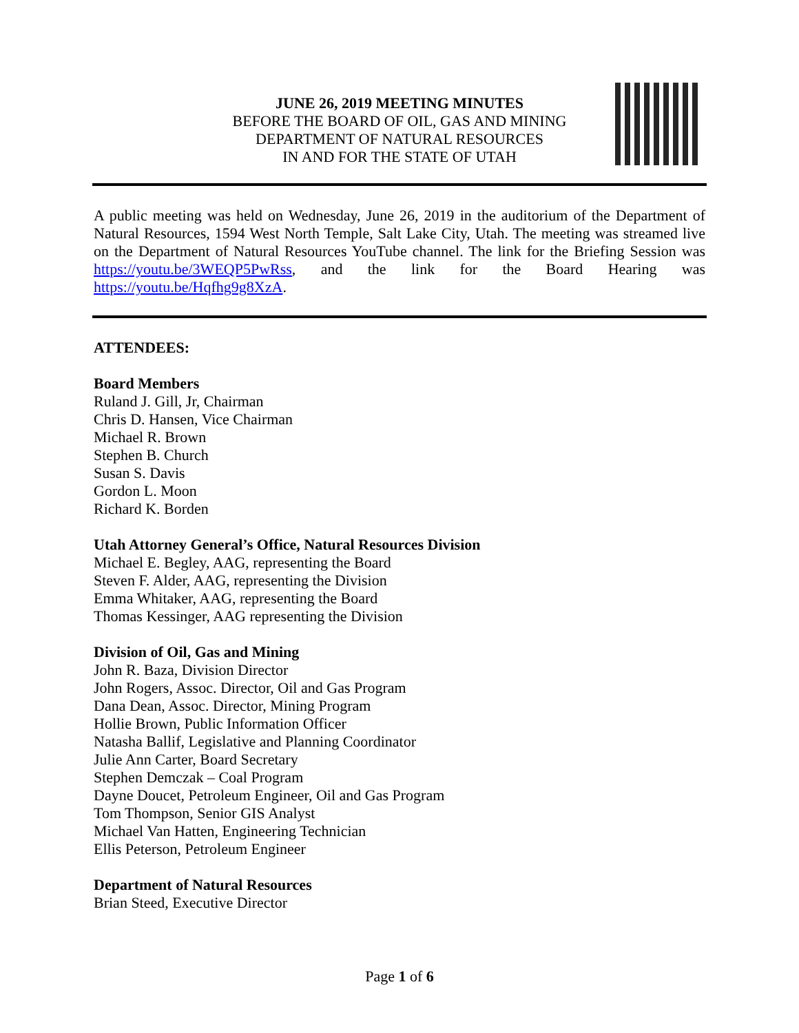JUNE 26, 2019 MEETING MINUTES
BEFORE THE BOARD OF OIL, GAS AND MINING
DEPARTMENT OF NATURAL RESOURCES
IN AND FOR THE STATE OF UTAH
A public meeting was held on Wednesday, June 26, 2019 in the auditorium of the Department of Natural Resources, 1594 West North Temple, Salt Lake City, Utah. The meeting was streamed live on the Department of Natural Resources YouTube channel. The link for the Briefing Session was https://youtu.be/3WEQP5PwRss, and the link for the Board Hearing was https://youtu.be/Hqfhg9g8XzA.
ATTENDEES:
Board Members
Ruland J. Gill, Jr, Chairman
Chris D. Hansen, Vice Chairman
Michael R. Brown
Stephen B. Church
Susan S. Davis
Gordon L. Moon
Richard K. Borden
Utah Attorney General’s Office, Natural Resources Division
Michael E. Begley, AAG, representing the Board
Steven F. Alder, AAG, representing the Division
Emma Whitaker, AAG, representing the Board
Thomas Kessinger, AAG representing the Division
Division of Oil, Gas and Mining
John R. Baza, Division Director
John Rogers, Assoc. Director, Oil and Gas Program
Dana Dean, Assoc. Director, Mining Program
Hollie Brown, Public Information Officer
Natasha Ballif, Legislative and Planning Coordinator
Julie Ann Carter, Board Secretary
Stephen Demczak – Coal Program
Dayne Doucet, Petroleum Engineer, Oil and Gas Program
Tom Thompson, Senior GIS Analyst
Michael Van Hatten, Engineering Technician
Ellis Peterson, Petroleum Engineer
Department of Natural Resources
Brian Steed, Executive Director
Page 1 of 6